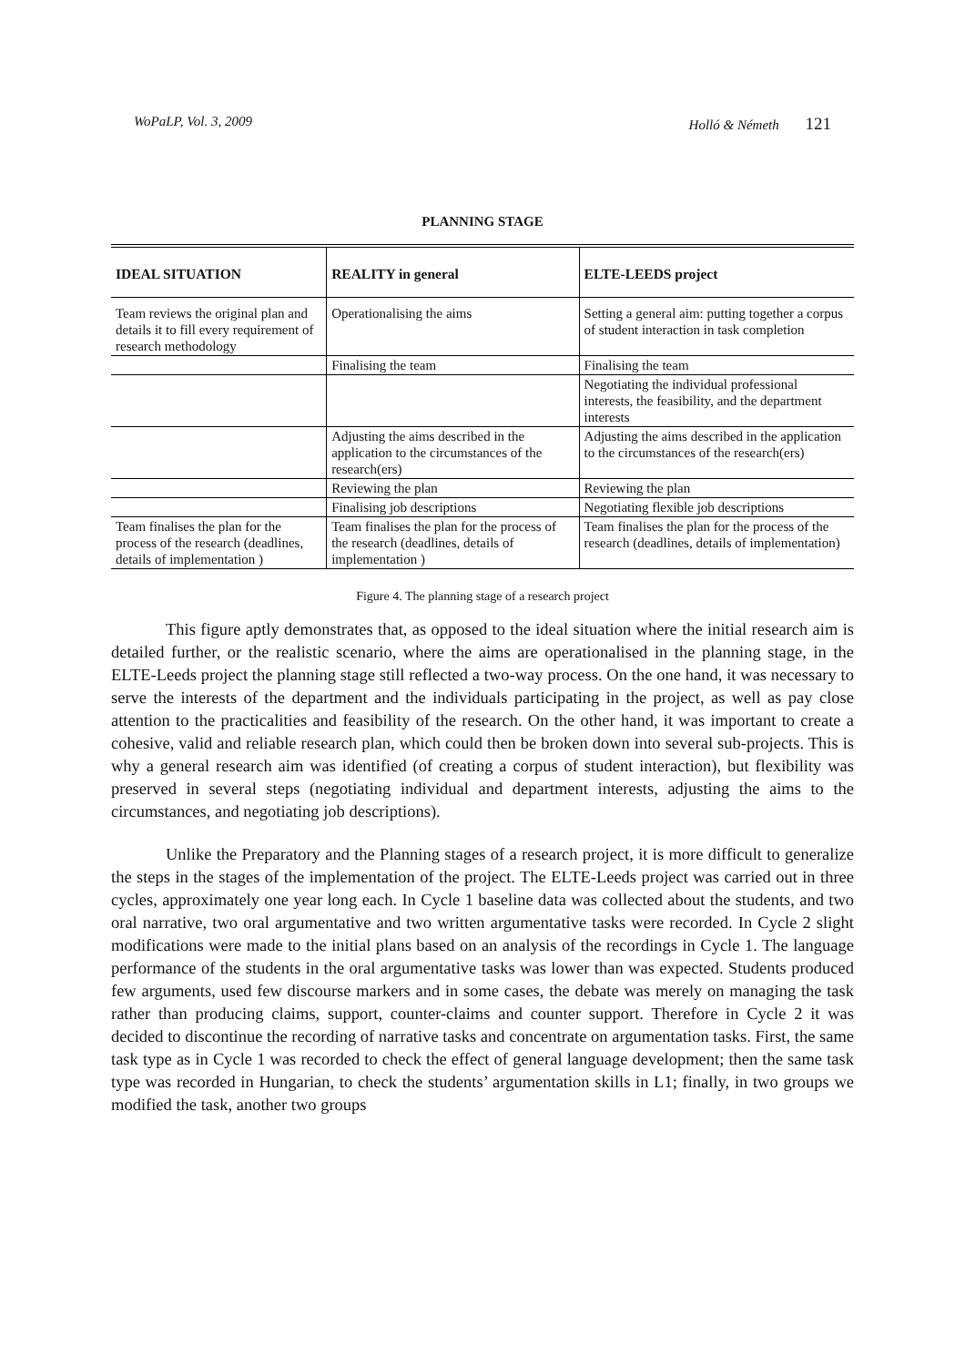WoPaLP, Vol. 3, 2009 Holló & Németh 121
PLANNING STAGE
| IDEAL SITUATION | REALITY in general | ELTE-LEEDS project |
| --- | --- | --- |
| Team reviews the original plan and details it to fill every requirement of research methodology | Operationalising the aims | Setting a general aim: putting together a corpus of student interaction in task completion |
| | Finalising the team | Finalising the team |
| | | Negotiating the individual professional interests, the feasibility, and the department interests |
| | Adjusting the aims described in the application to the circumstances of the research(ers) | Adjusting the aims described in the application to the circumstances of the research(ers) |
| | Reviewing the plan | Reviewing the plan |
| | Finalising job descriptions | Negotiating flexible job descriptions |
| Team finalises the plan for the process of the research (deadlines, details of implementation ) | Team finalises the plan for the process of the research (deadlines, details of implementation ) | Team finalises the plan for the process of the research (deadlines, details of implementation) |
Figure 4. The planning stage of a research project
This figure aptly demonstrates that, as opposed to the ideal situation where the initial research aim is detailed further, or the realistic scenario, where the aims are operationalised in the planning stage, in the ELTE-Leeds project the planning stage still reflected a two-way process. On the one hand, it was necessary to serve the interests of the department and the individuals participating in the project, as well as pay close attention to the practicalities and feasibility of the research. On the other hand, it was important to create a cohesive, valid and reliable research plan, which could then be broken down into several sub-projects. This is why a general research aim was identified (of creating a corpus of student interaction), but flexibility was preserved in several steps (negotiating individual and department interests, adjusting the aims to the circumstances, and negotiating job descriptions).
Unlike the Preparatory and the Planning stages of a research project, it is more difficult to generalize the steps in the stages of the implementation of the project. The ELTE-Leeds project was carried out in three cycles, approximately one year long each. In Cycle 1 baseline data was collected about the students, and two oral narrative, two oral argumentative and two written argumentative tasks were recorded. In Cycle 2 slight modifications were made to the initial plans based on an analysis of the recordings in Cycle 1. The language performance of the students in the oral argumentative tasks was lower than was expected. Students produced few arguments, used few discourse markers and in some cases, the debate was merely on managing the task rather than producing claims, support, counter-claims and counter support. Therefore in Cycle 2 it was decided to discontinue the recording of narrative tasks and concentrate on argumentation tasks. First, the same task type as in Cycle 1 was recorded to check the effect of general language development; then the same task type was recorded in Hungarian, to check the students’ argumentation skills in L1; finally, in two groups we modified the task, another two groups